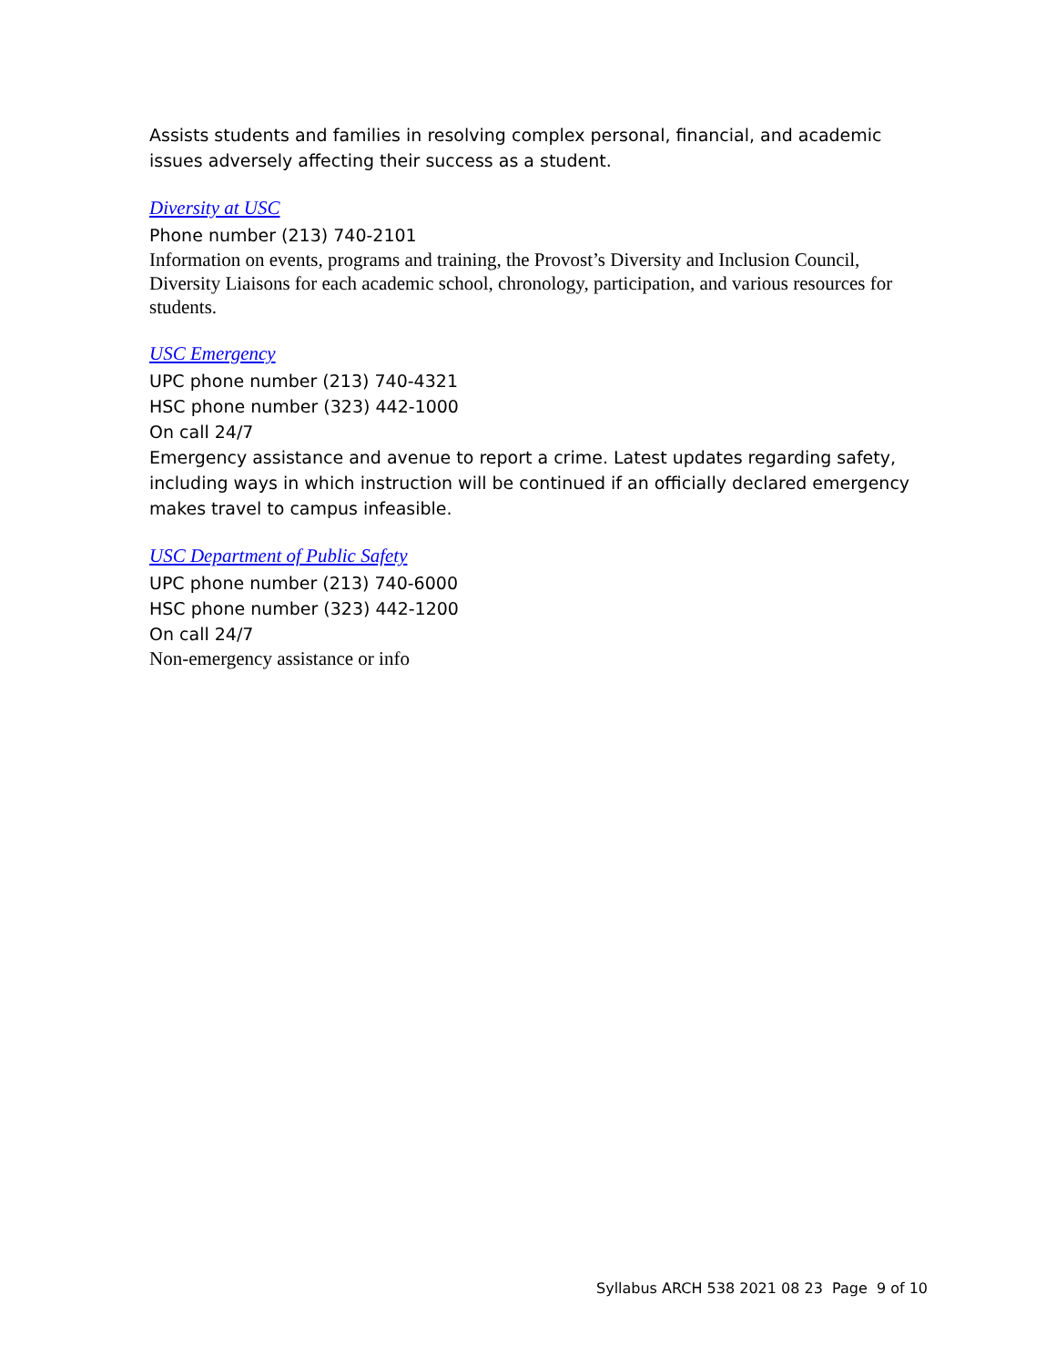Assists students and families in resolving complex personal, financial, and academic issues adversely affecting their success as a student.
Diversity at USC
Phone number (213) 740-2101
Information on events, programs and training, the Provost’s Diversity and Inclusion Council, Diversity Liaisons for each academic school, chronology, participation, and various resources for students.
USC Emergency
UPC phone number (213) 740-4321
HSC phone number (323) 442-1000
On call 24/7
Emergency assistance and avenue to report a crime. Latest updates regarding safety, including ways in which instruction will be continued if an officially declared emergency makes travel to campus infeasible.
USC Department of Public Safety
UPC phone number (213) 740-6000
HSC phone number (323) 442-1200
On call 24/7
Non-emergency assistance or info
Syllabus ARCH 538 2021 08 23 Page 9 of 10